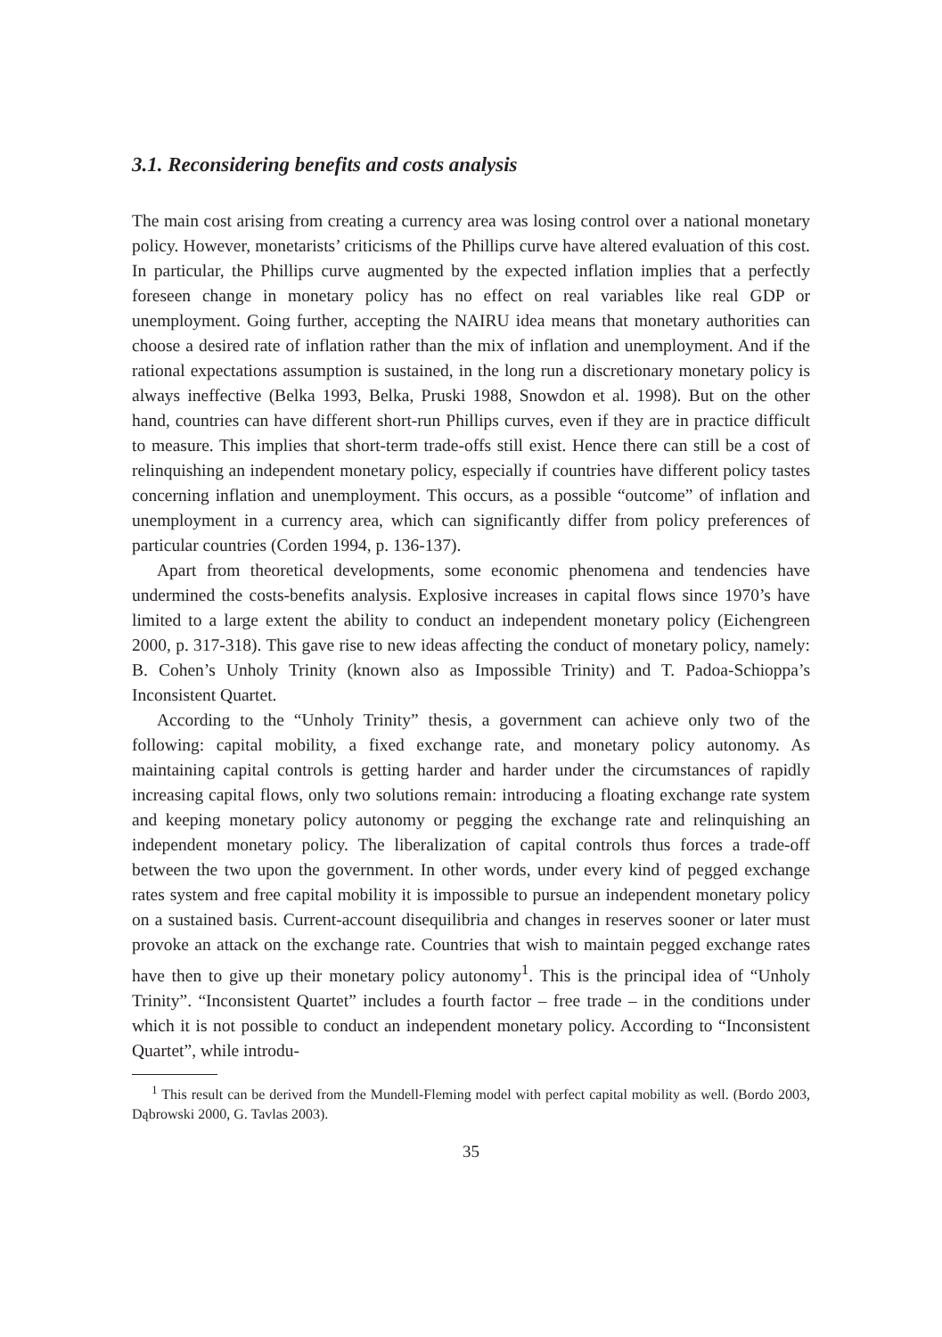3.1. Reconsidering benefits and costs analysis
The main cost arising from creating a currency area was losing control over a national monetary policy. However, monetarists’ criticisms of the Phillips curve have altered evaluation of this cost. In particular, the Phillips curve augmented by the expected inflation implies that a perfectly foreseen change in monetary policy has no effect on real variables like real GDP or unemployment. Going further, accepting the NAIRU idea means that monetary authorities can choose a desired rate of inflation rather than the mix of inflation and unemployment. And if the rational expectations assumption is sustained, in the long run a discretionary monetary policy is always ineffective (Belka 1993, Belka, Pruski 1988, Snowdon et al. 1998). But on the other hand, countries can have different short-run Phillips curves, even if they are in practice difficult to measure. This implies that short-term trade-offs still exist. Hence there can still be a cost of relinquishing an independent monetary policy, especially if countries have different policy tastes concerning inflation and unemployment. This occurs, as a possible “outcome” of inflation and unemployment in a currency area, which can significantly differ from policy preferences of particular countries (Corden 1994, p. 136-137).
Apart from theoretical developments, some economic phenomena and tendencies have undermined the costs-benefits analysis. Explosive increases in capital flows since 1970’s have limited to a large extent the ability to conduct an independent monetary policy (Eichengreen 2000, p. 317-318). This gave rise to new ideas affecting the conduct of monetary policy, namely: B. Cohen’s Unholy Trinity (known also as Impossible Trinity) and T. Padoa-Schioppa’s Inconsistent Quartet.
According to the “Unholy Trinity” thesis, a government can achieve only two of the following: capital mobility, a fixed exchange rate, and monetary policy autonomy. As maintaining capital controls is getting harder and harder under the circumstances of rapidly increasing capital flows, only two solutions remain: introducing a floating exchange rate system and keeping monetary policy autonomy or pegging the exchange rate and relinquishing an independent monetary policy. The liberalization of capital controls thus forces a trade-off between the two upon the government. In other words, under every kind of pegged exchange rates system and free capital mobility it is impossible to pursue an independent monetary policy on a sustained basis. Current-account disequilibria and changes in reserves sooner or later must provoke an attack on the exchange rate. Countries that wish to maintain pegged exchange rates have then to give up their monetary policy autonomy<sup>1</sup>. This is the principal idea of “Unholy Trinity”. “Inconsistent Quartet” includes a fourth factor – free trade – in the conditions under which it is not possible to conduct an independent monetary policy. According to “Inconsistent Quartet”, while introdu-
<sup>1</sup> This result can be derived from the Mundell-Fleming model with perfect capital mobility as well. (Bordo 2003, Dąbrowski 2000, G. Tavlas 2003).
35